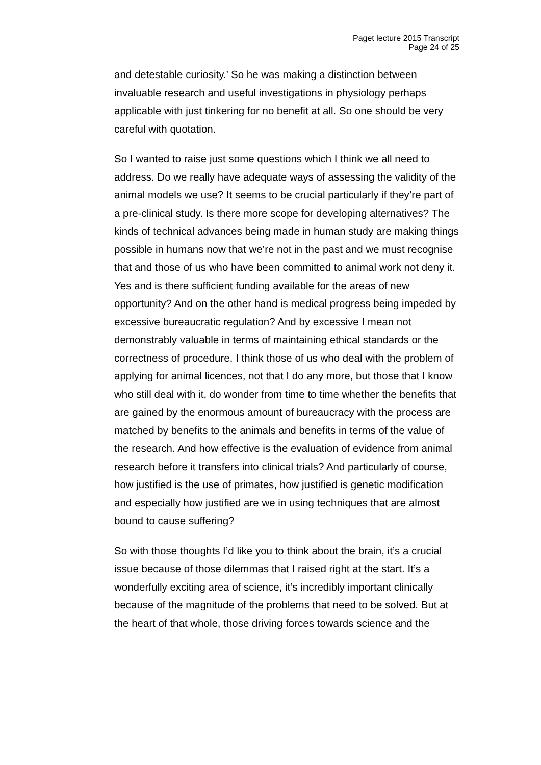Paget lecture 2015 Transcript
Page 24 of 25
and detestable curiosity.’ So he was making a distinction between invaluable research and useful investigations in physiology perhaps applicable with just tinkering for no benefit at all. So one should be very careful with quotation.
So I wanted to raise just some questions which I think we all need to address. Do we really have adequate ways of assessing the validity of the animal models we use? It seems to be crucial particularly if they’re part of a pre-clinical study. Is there more scope for developing alternatives? The kinds of technical advances being made in human study are making things possible in humans now that we’re not in the past and we must recognise that and those of us who have been committed to animal work not deny it. Yes and is there sufficient funding available for the areas of new opportunity? And on the other hand is medical progress being impeded by excessive bureaucratic regulation? And by excessive I mean not demonstrably valuable in terms of maintaining ethical standards or the correctness of procedure. I think those of us who deal with the problem of applying for animal licences, not that I do any more, but those that I know who still deal with it, do wonder from time to time whether the benefits that are gained by the enormous amount of bureaucracy with the process are matched by benefits to the animals and benefits in terms of the value of the research. And how effective is the evaluation of evidence from animal research before it transfers into clinical trials? And particularly of course, how justified is the use of primates, how justified is genetic modification and especially how justified are we in using techniques that are almost bound to cause suffering?
So with those thoughts I’d like you to think about the brain, it’s a crucial issue because of those dilemmas that I raised right at the start. It’s a wonderfully exciting area of science, it’s incredibly important clinically because of the magnitude of the problems that need to be solved. But at the heart of that whole, those driving forces towards science and the